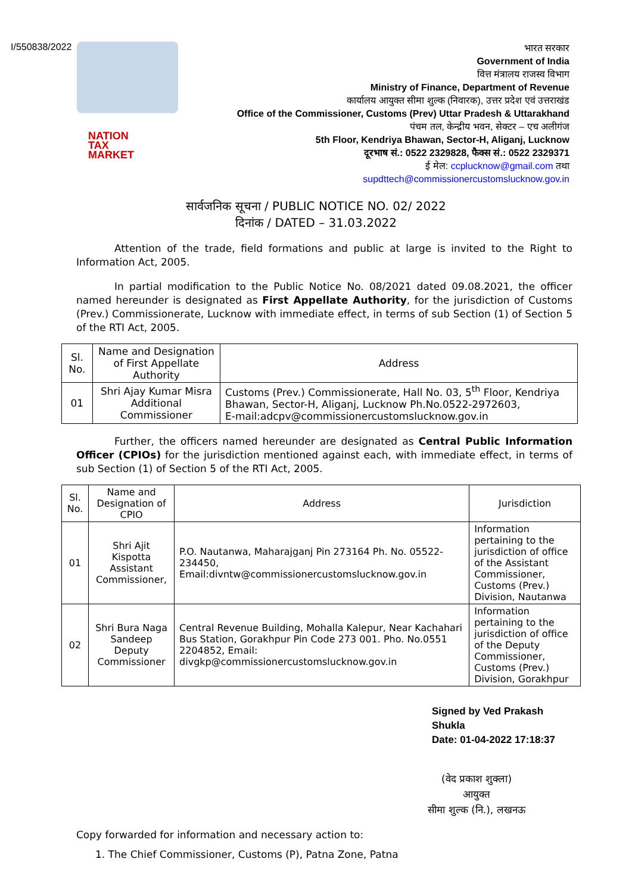I/550838/2022
NATION
TAX
MARKET
भारत सरकार
Government of India
वित्त मंत्रालय राजस्व विभाग
Ministry of Finance, Department of Revenue
कार्यालय आयुक्त सीमा शुल्क (निवारक), उत्तर प्रदेश एवं उत्तराखंड
Office of the Commissioner, Customs (Prev) Uttar Pradesh & Uttarakhand
पंचम तल, केन्द्रीय भवन, सेक्टर – एच अलीगंज
5th Floor, Kendriya Bhawan, Sector-H, Aliganj, Lucknow
दूरभाष सं.: 0522 2329828, फैक्स सं.: 0522 2329371
ई मेल: ccplucknow@gmail.com तथा
supdttech@commissionercustomslucknow.gov.in
सार्वजनिक सूचना / PUBLIC NOTICE NO. 02/ 2022
दिनांक / DATED – 31.03.2022
Attention of the trade, field formations and public at large is invited to the Right to Information Act, 2005.
In partial modification to the Public Notice No. 08/2021 dated 09.08.2021, the officer named hereunder is designated as First Appellate Authority, for the jurisdiction of Customs (Prev.) Commissionerate, Lucknow with immediate effect, in terms of sub Section (1) of Section 5 of the RTI Act, 2005.
| Sl. No. | Name and Designation of First Appellate Authority | Address |
| --- | --- | --- |
| 01 | Shri Ajay Kumar Misra Additional Commissioner | Customs (Prev.) Commissionerate, Hall No. 03, 5<sup>th</sup> Floor, Kendriya Bhawan, Sector-H, Aliganj, Lucknow Ph.No.0522-2972603, E-mail:adcpv@commissionercustomslucknow.gov.in |
Further, the officers named hereunder are designated as Central Public Information Officer (CPIOs) for the jurisdiction mentioned against each, with immediate effect, in terms of sub Section (1) of Section 5 of the RTI Act, 2005.
| Sl. No. | Name and Designation of CPIO | Address | Jurisdiction |
| --- | --- | --- | --- |
| 01 | Shri Ajit Kispotta Assistant Commissioner, | P.O. Nautanwa, Maharajganj Pin 273164 Ph. No. 05522-234450, Email:divntw@commissionercustomslucknow.gov.in | Information pertaining to the jurisdiction of office of the Assistant Commissioner, Customs (Prev.) Division, Nautanwa |
| 02 | Shri Bura Naga Sandeep Deputy Commissioner | Central Revenue Building, Mohalla Kalepur, Near Kachahari Bus Station, Gorakhpur Pin Code 273 001. Pho. No.0551 2204852, Email: divgkp@commissionercustomslucknow.gov.in | Information pertaining to the jurisdiction of office of the Deputy Commissioner, Customs (Prev.) Division, Gorakhpur |
Signed by Ved Prakash
Shukla
Date: 01-04-2022 17:18:37
(वेद प्रकाश शुक्ला)
आयुक्त
सीमा शुल्क (नि.), लखनऊ
Copy forwarded for information and necessary action to:
1. The Chief Commissioner, Customs (P), Patna Zone, Patna